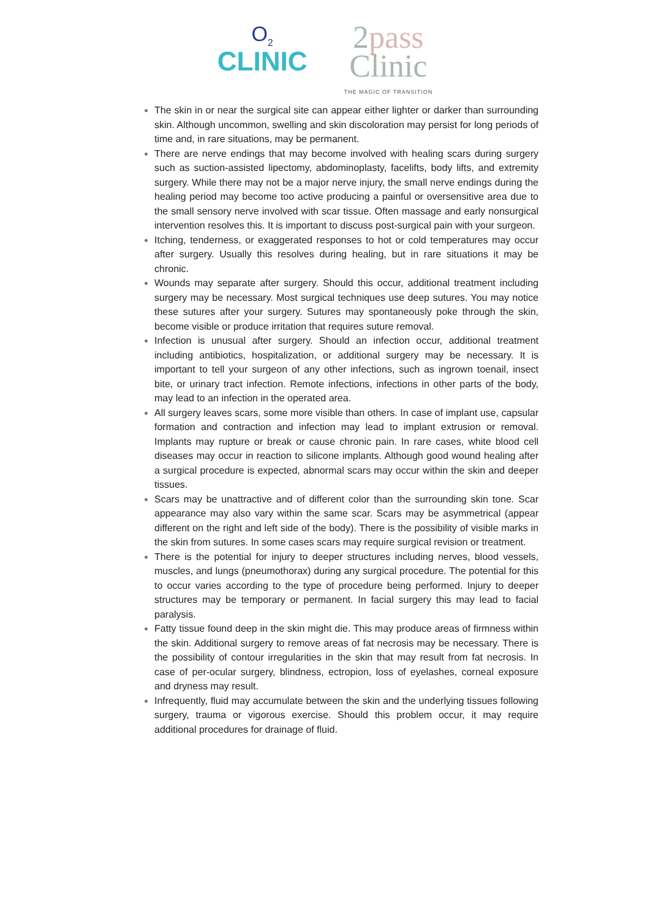O<sub>2</sub>
CLINIC
2pass
Clinic
THE MAGIC OF TRANSITION
The skin in or near the surgical site can appear either lighter or darker than surrounding skin. Although uncommon, swelling and skin discoloration may persist for long periods of time and, in rare situations, may be permanent.
There are nerve endings that may become involved with healing scars during surgery such as suction-assisted lipectomy, abdominoplasty, facelifts, body lifts, and extremity surgery. While there may not be a major nerve injury, the small nerve endings during the healing period may become too active producing a painful or oversensitive area due to the small sensory nerve involved with scar tissue. Often massage and early nonsurgical intervention resolves this. It is important to discuss post-surgical pain with your surgeon.
Itching, tenderness, or exaggerated responses to hot or cold temperatures may occur after surgery. Usually this resolves during healing, but in rare situations it may be chronic.
Wounds may separate after surgery. Should this occur, additional treatment including surgery may be necessary. Most surgical techniques use deep sutures. You may notice these sutures after your surgery. Sutures may spontaneously poke through the skin, become visible or produce irritation that requires suture removal.
Infection is unusual after surgery. Should an infection occur, additional treatment including antibiotics, hospitalization, or additional surgery may be necessary. It is important to tell your surgeon of any other infections, such as ingrown toenail, insect bite, or urinary tract infection. Remote infections, infections in other parts of the body, may lead to an infection in the operated area.
All surgery leaves scars, some more visible than others. In case of implant use, capsular formation and contraction and infection may lead to implant extrusion or removal. Implants may rupture or break or cause chronic pain. In rare cases, white blood cell diseases may occur in reaction to silicone implants. Although good wound healing after a surgical procedure is expected, abnormal scars may occur within the skin and deeper tissues.
Scars may be unattractive and of different color than the surrounding skin tone. Scar appearance may also vary within the same scar. Scars may be asymmetrical (appear different on the right and left side of the body). There is the possibility of visible marks in the skin from sutures. In some cases scars may require surgical revision or treatment.
There is the potential for injury to deeper structures including nerves, blood vessels, muscles, and lungs (pneumothorax) during any surgical procedure. The potential for this to occur varies according to the type of procedure being performed. Injury to deeper structures may be temporary or permanent. In facial surgery this may lead to facial paralysis.
Fatty tissue found deep in the skin might die. This may produce areas of firmness within the skin. Additional surgery to remove areas of fat necrosis may be necessary. There is the possibility of contour irregularities in the skin that may result from fat necrosis. In case of per-ocular surgery, blindness, ectropion, loss of eyelashes, corneal exposure and dryness may result.
Infrequently, fluid may accumulate between the skin and the underlying tissues following surgery, trauma or vigorous exercise. Should this problem occur, it may require additional procedures for drainage of fluid.